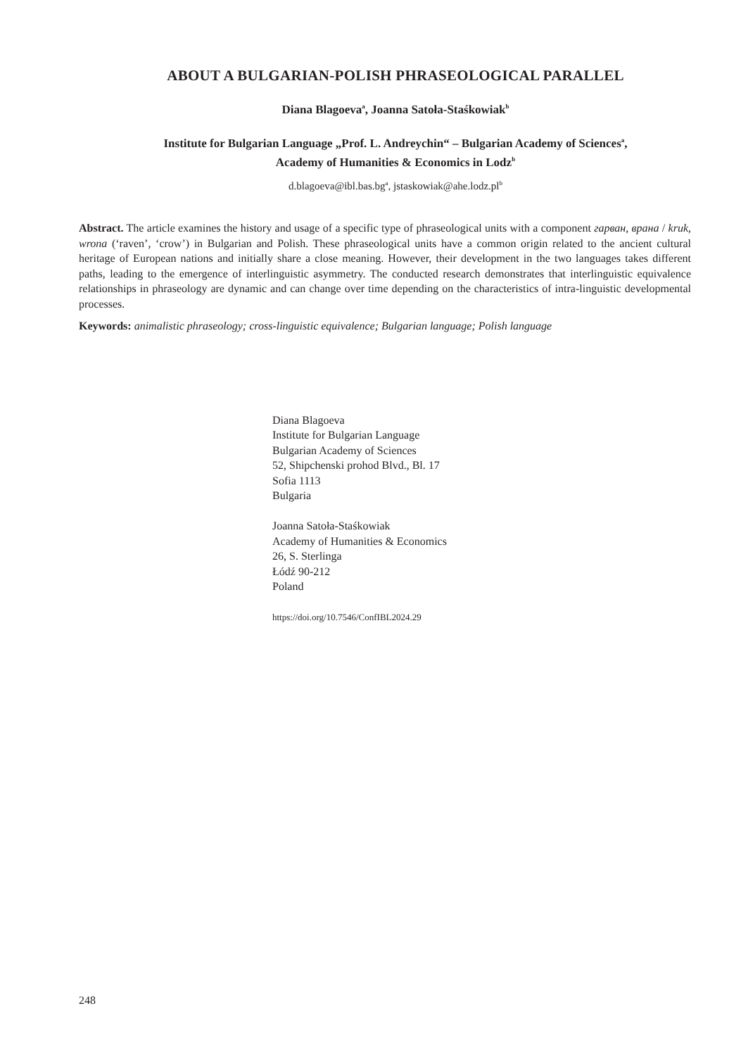ABOUT A BULGARIAN-POLISH PHRASEOLOGICAL PARALLEL
Diana Blagoeva<sup>a</sup>, Joanna Satoła-Staśkowiak<sup>b</sup>
Institute for Bulgarian Language „Prof. L. Andreychin“ – Bulgarian Academy of Sciences<sup>a</sup>,
Academy of Humanities & Economics in Lodz<sup>b</sup>
d.blagoeva@ibl.bas.bg<sup>a</sup>, jstaskowiak@ahe.lodz.pl<sup>b</sup>
Abstract. The article examines the history and usage of a specific type of phraseological units with a component гарван, врана / kruk, wrona (‘raven’, ‘crow’) in Bulgarian and Polish. These phraseological units have a common origin related to the ancient cultural heritage of European nations and initially share a close meaning. However, their development in the two languages takes different paths, leading to the emergence of interlinguistic asymmetry. The conducted research demonstrates that interlinguistic equivalence relationships in phraseology are dynamic and can change over time depending on the characteristics of intra-linguistic developmental processes.
Keywords: animalistic phraseology; cross-linguistic equivalence; Bulgarian language; Polish language
Diana Blagoeva
Institute for Bulgarian Language
Bulgarian Academy of Sciences
52, Shipchenski prohod Blvd., Bl. 17
Sofia 1113
Bulgaria
Joanna Satoła-Staśkowiak
Academy of Humanities & Economics
26, S. Sterlinga
Łódź 90-212
Poland
https://doi.org/10.7546/ConfIBL2024.29
248